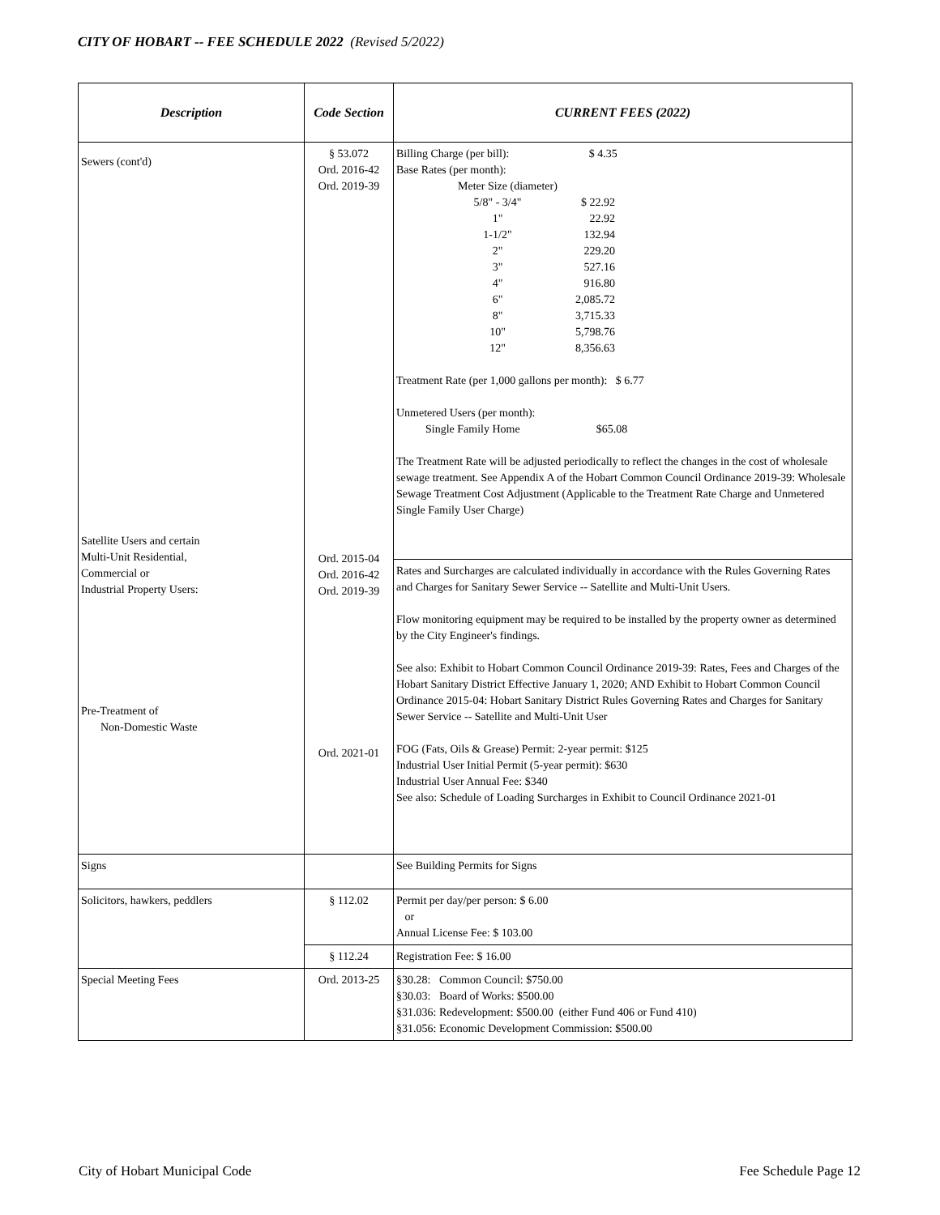CITY OF HOBART -- FEE SCHEDULE 2022 (Revised 5/2022)
| Description | Code Section | CURRENT FEES (2022) |
| --- | --- | --- |
| Sewers (cont'd) Satellite Users and certain Multi-Unit Residential, Commercial or Industrial Property Users: Pre-Treatment of Non-Domestic Waste | § 53.072 Ord. 2016-42 Ord. 2019-39 Ord. 2015-04 Ord. 2016-42 Ord. 2019-39 Ord. 2021-01 | Billing Charge (per bill): $ 4.35 Base Rates (per month): Meter Size (diameter) 5/8" - 3/4" $ 22.92 1" 22.92 1-1/2" 132.94 2" 229.20 3" 527.16 4" 916.80 6" 2,085.72 8" 3,715.33 10" 5,798.76 12" 8,356.63 Treatment Rate (per 1,000 gallons per month): $ 6.77 Unmetered Users (per month): Single Family Home $65.08 The Treatment Rate will be adjusted periodically to reflect the changes in the cost of wholesale sewage treatment. See Appendix A of the Hobart Common Council Ordinance 2019-39: Wholesale Sewage Treatment Cost Adjustment (Applicable to the Treatment Rate Charge and Unmetered Single Family User Charge) Rates and Surcharges are calculated individually in accordance with the Rules Governing Rates and Charges for Sanitary Sewer Service -- Satellite and Multi-Unit Users. Flow monitoring equipment may be required to be installed by the property owner as determined by the City Engineer's findings. See also: Exhibit to Hobart Common Council Ordinance 2019-39: Rates, Fees and Charges of the Hobart Sanitary District Effective January 1, 2020; AND Exhibit to Hobart Common Council Ordinance 2015-04: Hobart Sanitary District Rules Governing Rates and Charges for Sanitary Sewer Service -- Satellite and Multi-Unit User FOG (Fats, Oils & Grease) Permit: 2-year permit: $125 Industrial User Initial Permit (5-year permit): $630 Industrial User Annual Fee: $340 See also: Schedule of Loading Surcharges in Exhibit to Council Ordinance 2021-01 |
| Signs | | See Building Permits for Signs |
| Solicitors, hawkers, peddlers | § 112.02 | Permit per day/per person: $ 6.00 or Annual License Fee: $ 103.00 |
| | § 112.24 | Registration Fee: $ 16.00 |
| Special Meeting Fees | Ord. 2013-25 | §30.28: Common Council: $750.00 §30.03: Board of Works: $500.00 §31.036: Redevelopment: $500.00 (either Fund 406 or Fund 410) §31.056: Economic Development Commission: $500.00 |
City of Hobart Municipal Code Fee Schedule Page 12